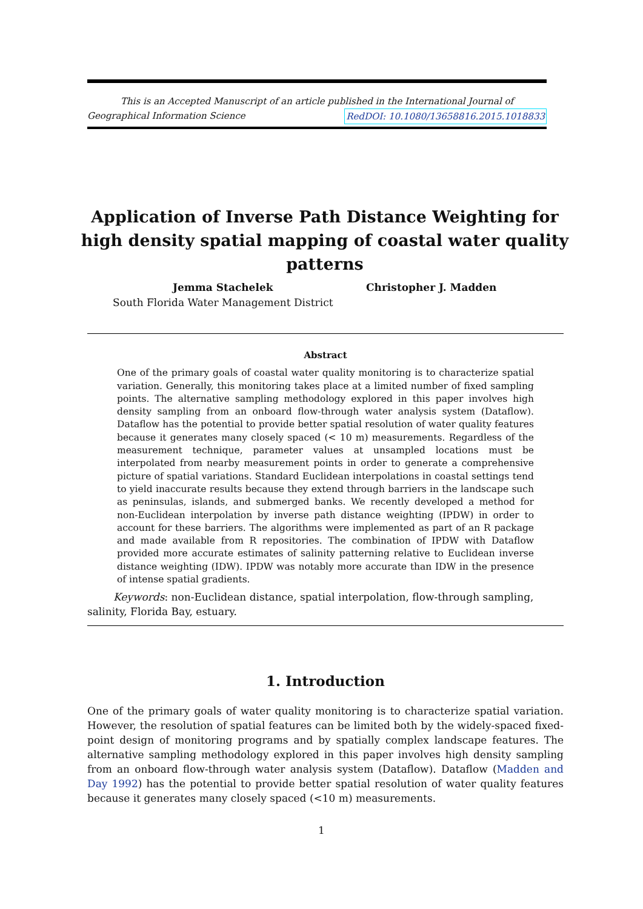This is an Accepted Manuscript of an article published in the International Journal of
Geographical Information Science RedDOI: 10.1080/13658816.2015.1018833
Application of Inverse Path Distance Weighting for high density spatial mapping of coastal water quality patterns
Jemma Stachelek
South Florida Water Management District
Christopher J. Madden
Abstract
One of the primary goals of coastal water quality monitoring is to characterize spatial variation. Generally, this monitoring takes place at a limited number of fixed sampling points. The alternative sampling methodology explored in this paper involves high density sampling from an onboard flow-through water analysis system (Dataflow). Dataflow has the potential to provide better spatial resolution of water quality features because it generates many closely spaced (< 10 m) measurements. Regardless of the measurement technique, parameter values at unsampled locations must be interpolated from nearby measurement points in order to generate a comprehensive picture of spatial variations. Standard Euclidean interpolations in coastal settings tend to yield inaccurate results because they extend through barriers in the landscape such as peninsulas, islands, and submerged banks. We recently developed a method for non-Euclidean interpolation by inverse path distance weighting (IPDW) in order to account for these barriers. The algorithms were implemented as part of an R package and made available from R repositories. The combination of IPDW with Dataflow provided more accurate estimates of salinity patterning relative to Euclidean inverse distance weighting (IDW). IPDW was notably more accurate than IDW in the presence of intense spatial gradients.
Keywords: non-Euclidean distance, spatial interpolation, flow-through sampling, salinity, Florida Bay, estuary.
1. Introduction
One of the primary goals of water quality monitoring is to characterize spatial variation. However, the resolution of spatial features can be limited both by the widely-spaced fixed-point design of monitoring programs and by spatially complex landscape features. The alternative sampling methodology explored in this paper involves high density sampling from an onboard flow-through water analysis system (Dataflow). Dataflow (Madden and Day 1992) has the potential to provide better spatial resolution of water quality features because it generates many closely spaced (<10 m) measurements.
1